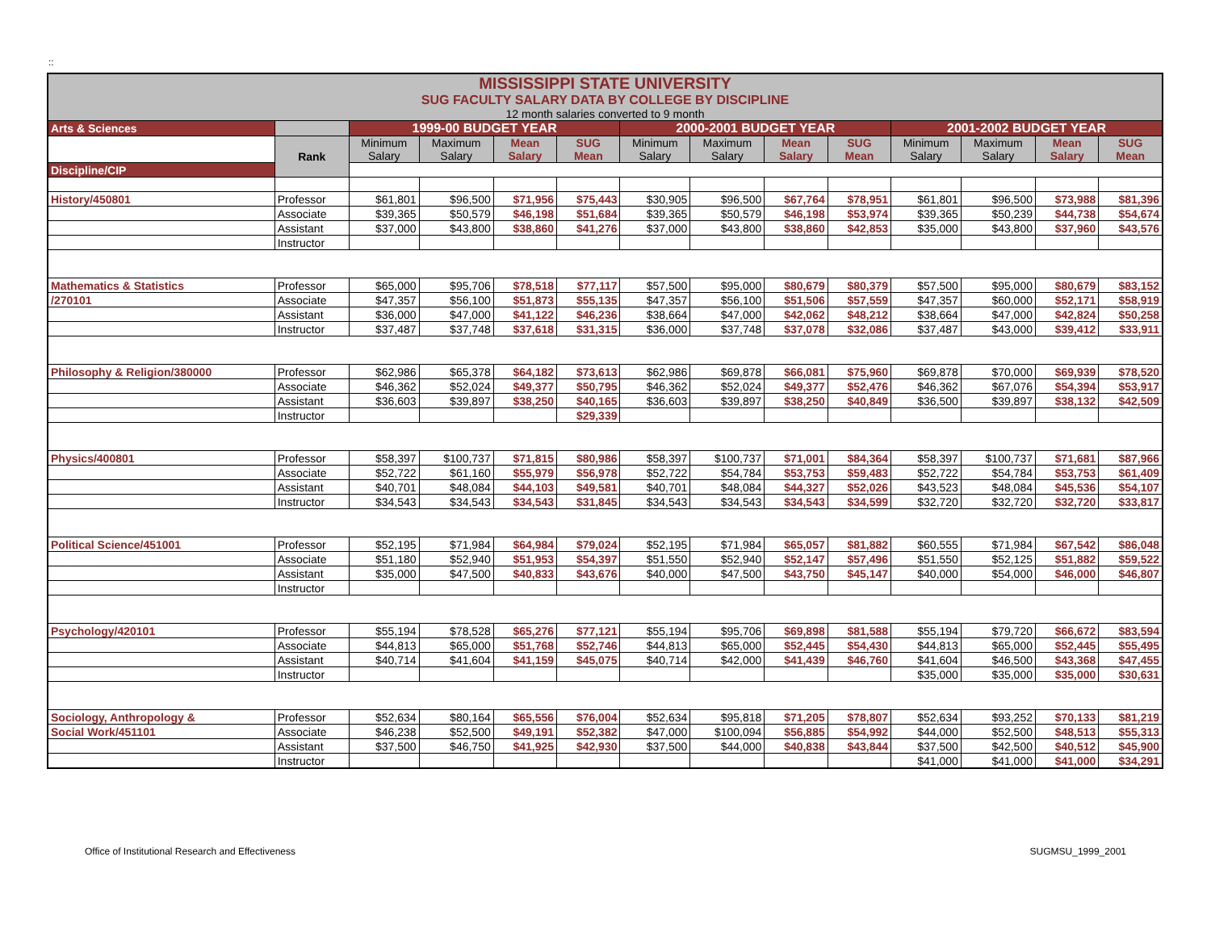::
| MISSISSIPPI STATE UNIVERSITY SUG FACULTY SALARY DATA BY COLLEGE BY DISCIPLINE 12 month salaries converted to 9 month | | | | | | | | | | | | | |
| Arts & Sciences | | 1999-00 BUDGET YEAR | | | | 2000-2001 BUDGET YEAR | | | | 2001-2002 BUDGET YEAR | | | |
| | Rank | Minimum Salary | Maximum Salary | Mean Salary | SUG Mean | Minimum Salary | Maximum Salary | Mean Salary | SUG Mean | Minimum Salary | Maximum Salary | Mean Salary | SUG Mean |
| Discipline/CIP | | | | | | | | | | | | | |
| History/450801 | Professor | $61,801 | $96,500 | $71,956 | $75,443 | $30,905 | $96,500 | $67,764 | $78,951 | $61,801 | $96,500 | $73,988 | $81,396 |
| | Associate | $39,365 | $50,579 | $46,198 | $51,684 | $39,365 | $50,579 | $46,198 | $53,974 | $39,365 | $50,239 | $44,738 | $54,674 |
| | Assistant | $37,000 | $43,800 | $38,860 | $41,276 | $37,000 | $43,800 | $38,860 | $42,853 | $35,000 | $43,800 | $37,960 | $43,576 |
| | Instructor | | | | | | | | | | | | |
| Mathematics & Statistics | Professor | $65,000 | $95,706 | $78,518 | $77,117 | $57,500 | $95,000 | $80,679 | $80,379 | $57,500 | $95,000 | $80,679 | $83,152 |
| /270101 | Associate | $47,357 | $56,100 | $51,873 | $55,135 | $47,357 | $56,100 | $51,506 | $57,559 | $47,357 | $60,000 | $52,171 | $58,919 |
| | Assistant | $36,000 | $47,000 | $41,122 | $46,236 | $38,664 | $47,000 | $42,062 | $48,212 | $38,664 | $47,000 | $42,824 | $50,258 |
| | Instructor | $37,487 | $37,748 | $37,618 | $31,315 | $36,000 | $37,748 | $37,078 | $32,086 | $37,487 | $43,000 | $39,412 | $33,911 |
| Philosophy & Religion/380000 | Professor | $62,986 | $65,378 | $64,182 | $73,613 | $62,986 | $69,878 | $66,081 | $75,960 | $69,878 | $70,000 | $69,939 | $78,520 |
| | Associate | $46,362 | $52,024 | $49,377 | $50,795 | $46,362 | $52,024 | $49,377 | $52,476 | $46,362 | $67,076 | $54,394 | $53,917 |
| | Assistant | $36,603 | $39,897 | $38,250 | $40,165 | $36,603 | $39,897 | $38,250 | $40,849 | $36,500 | $39,897 | $38,132 | $42,509 |
| | Instructor | | | | $29,339 | | | | | | | | |
| Physics/400801 | Professor | $58,397 | $100,737 | $71,815 | $80,986 | $58,397 | $100,737 | $71,001 | $84,364 | $58,397 | $100,737 | $71,681 | $87,966 |
| | Associate | $52,722 | $61,160 | $55,979 | $56,978 | $52,722 | $54,784 | $53,753 | $59,483 | $52,722 | $54,784 | $53,753 | $61,409 |
| | Assistant | $40,701 | $48,084 | $44,103 | $49,581 | $40,701 | $48,084 | $44,327 | $52,026 | $43,523 | $48,084 | $45,536 | $54,107 |
| | Instructor | $34,543 | $34,543 | $34,543 | $31,845 | $34,543 | $34,543 | $34,543 | $34,599 | $32,720 | $32,720 | $32,720 | $33,817 |
| Political Science/451001 | Professor | $52,195 | $71,984 | $64,984 | $79,024 | $52,195 | $71,984 | $65,057 | $81,882 | $60,555 | $71,984 | $67,542 | $86,048 |
| | Associate | $51,180 | $52,940 | $51,953 | $54,397 | $51,550 | $52,940 | $52,147 | $57,496 | $51,550 | $52,125 | $51,882 | $59,522 |
| | Assistant | $35,000 | $47,500 | $40,833 | $43,676 | $40,000 | $47,500 | $43,750 | $45,147 | $40,000 | $54,000 | $46,000 | $46,807 |
| | Instructor | | | | | | | | | | | | |
| Psychology/420101 | Professor | $55,194 | $78,528 | $65,276 | $77,121 | $55,194 | $95,706 | $69,898 | $81,588 | $55,194 | $79,720 | $66,672 | $83,594 |
| | Associate | $44,813 | $65,000 | $51,768 | $52,746 | $44,813 | $65,000 | $52,445 | $54,430 | $44,813 | $65,000 | $52,445 | $55,495 |
| | Assistant | $40,714 | $41,604 | $41,159 | $45,075 | $40,714 | $42,000 | $41,439 | $46,760 | $41,604 | $46,500 | $43,368 | $47,455 |
| | Instructor | | | | | | | | | $35,000 | $35,000 | $35,000 | $30,631 |
| Sociology, Anthropology & | Professor | $52,634 | $80,164 | $65,556 | $76,004 | $52,634 | $95,818 | $71,205 | $78,807 | $52,634 | $93,252 | $70,133 | $81,219 |
| Social Work/451101 | Associate | $46,238 | $52,500 | $49,191 | $52,382 | $47,000 | $100,094 | $56,885 | $54,992 | $44,000 | $52,500 | $48,513 | $55,313 |
| | Assistant | $37,500 | $46,750 | $41,925 | $42,930 | $37,500 | $44,000 | $40,838 | $43,844 | $37,500 | $42,500 | $40,512 | $45,900 |
| | Instructor | | | | | | | | | $41,000 | $41,000 | $41,000 | $34,291 |
Office of Institutional Research and Effectiveness SUGMSU_1999_2001